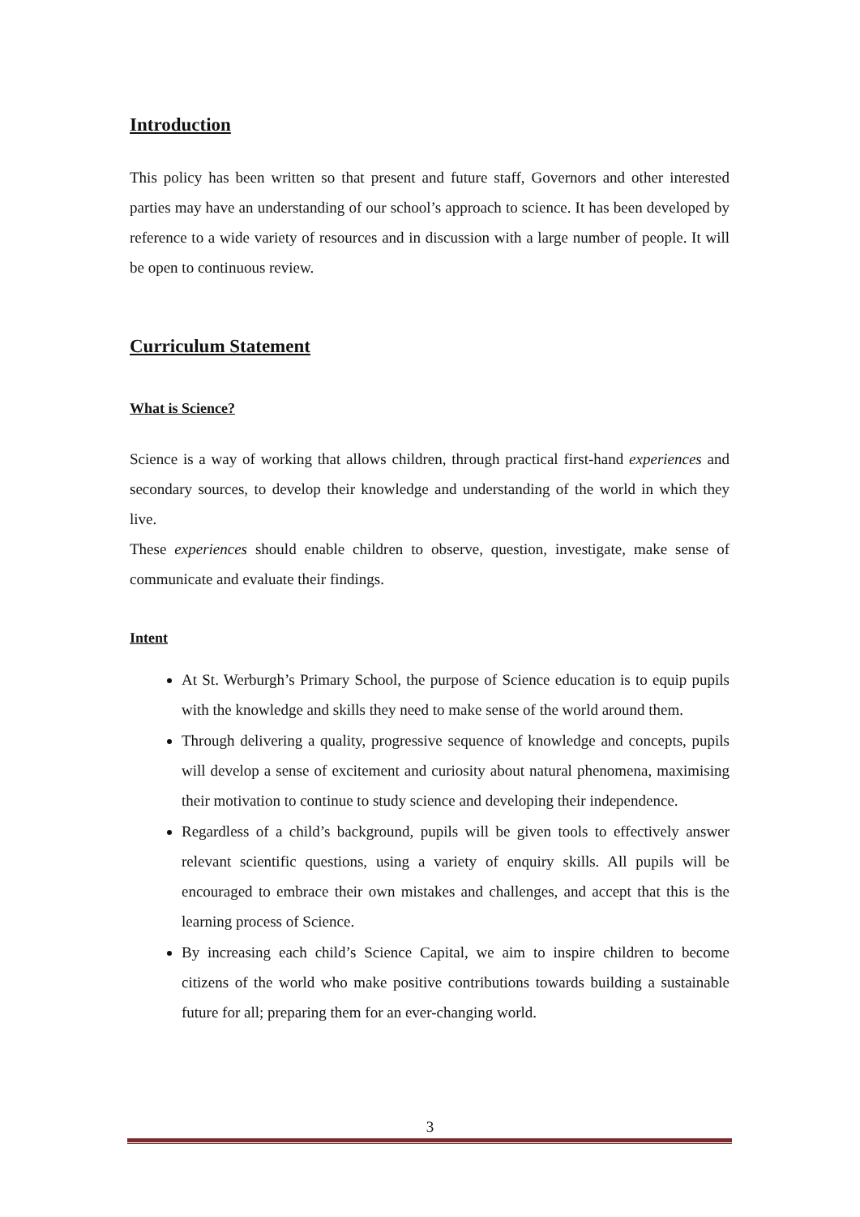Introduction
This policy has been written so that present and future staff, Governors and other interested parties may have an understanding of our school’s approach to science. It has been developed by reference to a wide variety of resources and in discussion with a large number of people. It will be open to continuous review.
Curriculum Statement
What is Science?
Science is a way of working that allows children, through practical first-hand experiences and secondary sources, to develop their knowledge and understanding of the world in which they live.
These experiences should enable children to observe, question, investigate, make sense of communicate and evaluate their findings.
Intent
At St. Werburgh’s Primary School, the purpose of Science education is to equip pupils with the knowledge and skills they need to make sense of the world around them.
Through delivering a quality, progressive sequence of knowledge and concepts, pupils will develop a sense of excitement and curiosity about natural phenomena, maximising their motivation to continue to study science and developing their independence.
Regardless of a child’s background, pupils will be given tools to effectively answer relevant scientific questions, using a variety of enquiry skills. All pupils will be encouraged to embrace their own mistakes and challenges, and accept that this is the learning process of Science.
By increasing each child’s Science Capital, we aim to inspire children to become citizens of the world who make positive contributions towards building a sustainable future for all; preparing them for an ever-changing world.
3